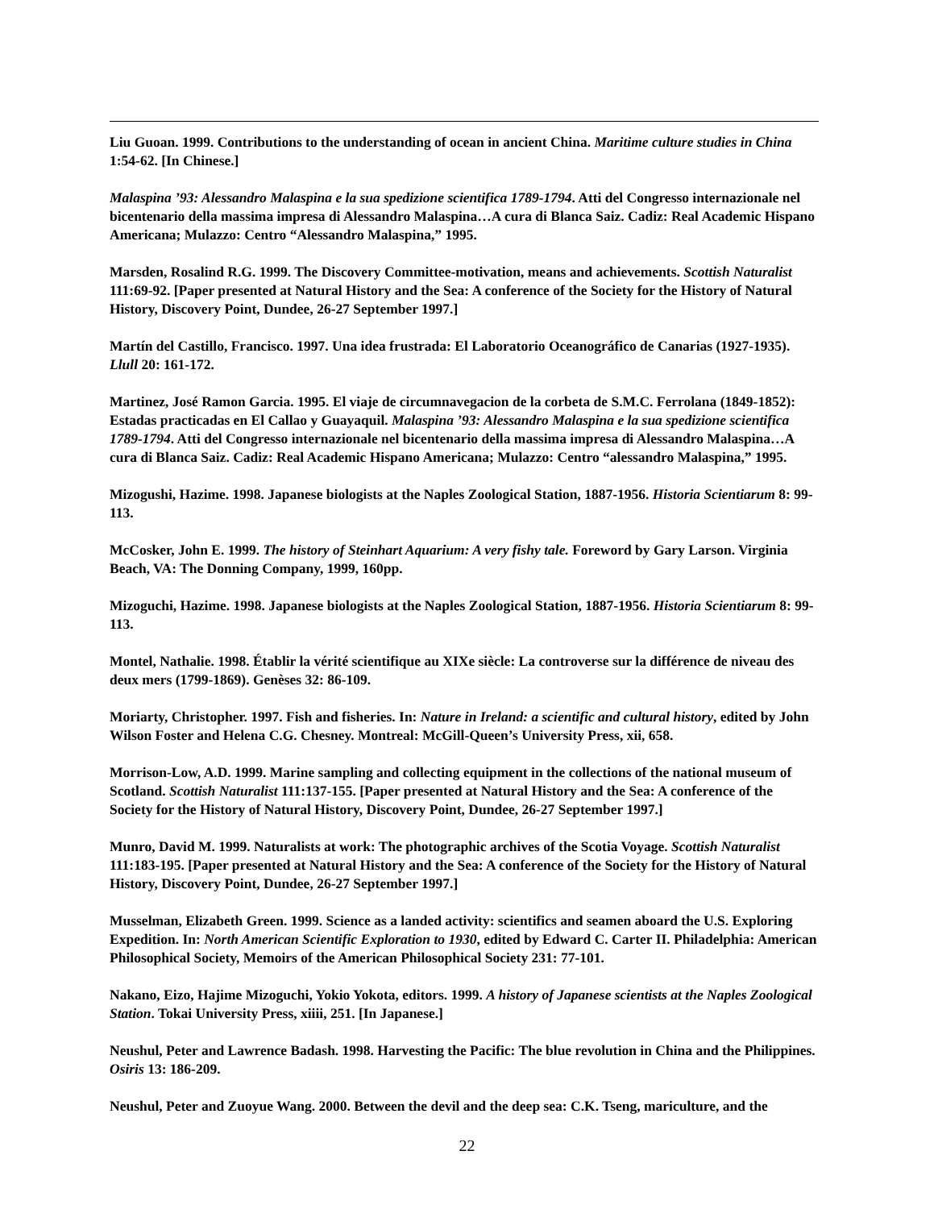Liu Guoan. 1999. Contributions to the understanding of ocean in ancient China. Maritime culture studies in China 1:54-62. [In Chinese.]
Malaspina ’93: Alessandro Malaspina e la sua spedizione scientifica 1789-1794. Atti del Congresso internazionale nel bicentenario della massima impresa di Alessandro Malaspina…A cura di Blanca Saiz. Cadiz: Real Academic Hispano Americana; Mulazzo: Centro “Alessandro Malaspina,” 1995.
Marsden, Rosalind R.G. 1999. The Discovery Committee-motivation, means and achievements. Scottish Naturalist 111:69-92. [Paper presented at Natural History and the Sea: A conference of the Society for the History of Natural History, Discovery Point, Dundee, 26-27 September 1997.]
Martín del Castillo, Francisco. 1997. Una idea frustrada: El Laboratorio Oceanográfico de Canarias (1927-1935). Llull 20: 161-172.
Martinez, José Ramon Garcia. 1995. El viaje de circumnavegacion de la corbeta de S.M.C. Ferrolana (1849-1852): Estadas practicadas en El Callao y Guayaquil. Malaspina ’93: Alessandro Malaspina e la sua spedizione scientifica 1789-1794. Atti del Congresso internazionale nel bicentenario della massima impresa di Alessandro Malaspina…A cura di Blanca Saiz. Cadiz: Real Academic Hispano Americana; Mulazzo: Centro “alessandro Malaspina,” 1995.
Mizogushi, Hazime. 1998. Japanese biologists at the Naples Zoological Station, 1887-1956. Historia Scientiarum 8: 99-113.
McCosker, John E. 1999. The history of Steinhart Aquarium: A very fishy tale. Foreword by Gary Larson. Virginia Beach, VA: The Donning Company, 1999, 160pp.
Mizoguchi, Hazime. 1998. Japanese biologists at the Naples Zoological Station, 1887-1956. Historia Scientiarum 8: 99-113.
Montel, Nathalie. 1998. Établir la vérité scientifique au XIXe siècle: La controverse sur la différence de niveau des deux mers (1799-1869). Genèses 32: 86-109.
Moriarty, Christopher. 1997. Fish and fisheries. In: Nature in Ireland: a scientific and cultural history, edited by John Wilson Foster and Helena C.G. Chesney. Montreal: McGill-Queen’s University Press, xii, 658.
Morrison-Low, A.D. 1999. Marine sampling and collecting equipment in the collections of the national museum of Scotland. Scottish Naturalist 111:137-155. [Paper presented at Natural History and the Sea: A conference of the Society for the History of Natural History, Discovery Point, Dundee, 26-27 September 1997.]
Munro, David M. 1999. Naturalists at work: The photographic archives of the Scotia Voyage. Scottish Naturalist 111:183-195. [Paper presented at Natural History and the Sea: A conference of the Society for the History of Natural History, Discovery Point, Dundee, 26-27 September 1997.]
Musselman, Elizabeth Green. 1999. Science as a landed activity: scientifics and seamen aboard the U.S. Exploring Expedition. In: North American Scientific Exploration to 1930, edited by Edward C. Carter II. Philadelphia: American Philosophical Society, Memoirs of the American Philosophical Society 231: 77-101.
Nakano, Eizo, Hajime Mizoguchi, Yokio Yokota, editors. 1999. A history of Japanese scientists at the Naples Zoological Station. Tokai University Press, xiiii, 251. [In Japanese.]
Neushul, Peter and Lawrence Badash. 1998. Harvesting the Pacific: The blue revolution in China and the Philippines. Osiris 13: 186-209.
Neushul, Peter and Zuoyue Wang. 2000. Between the devil and the deep sea: C.K. Tseng, mariculture, and the
22